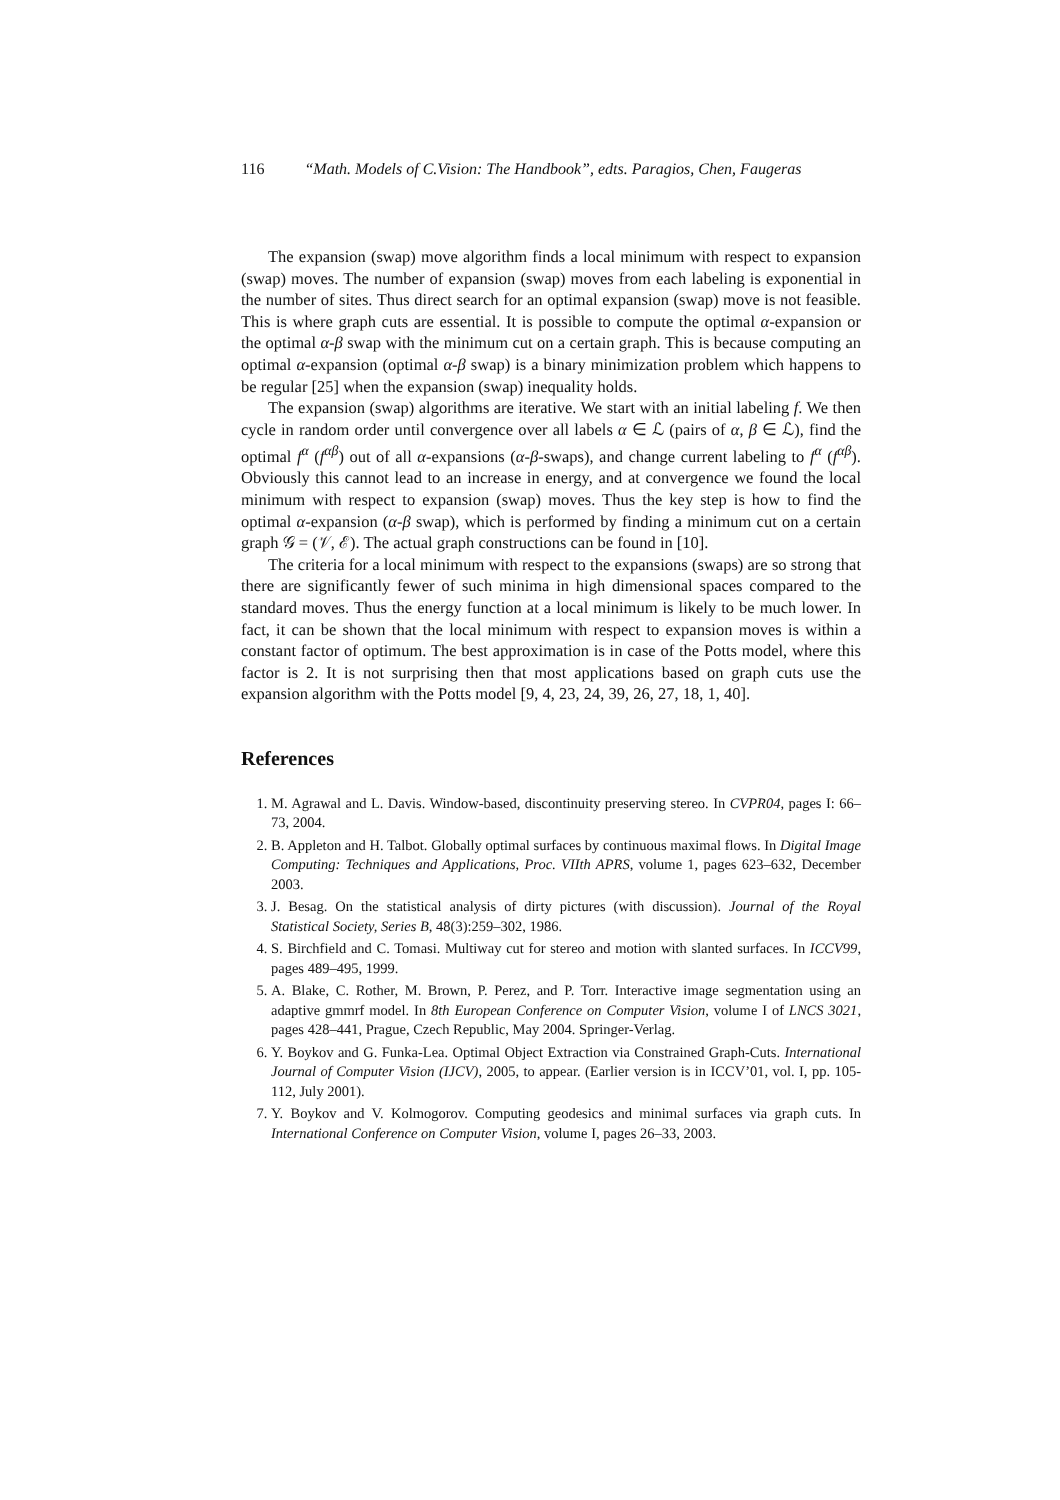116 “Math. Models of C.Vision: The Handbook”, edts. Paragios, Chen, Faugeras
The expansion (swap) move algorithm finds a local minimum with respect to expansion (swap) moves. The number of expansion (swap) moves from each labeling is exponential in the number of sites. Thus direct search for an optimal expansion (swap) move is not feasible. This is where graph cuts are essential. It is possible to compute the optimal α-expansion or the optimal α-β swap with the minimum cut on a certain graph. This is because computing an optimal α-expansion (optimal α-β swap) is a binary minimization problem which happens to be regular [25] when the expansion (swap) inequality holds.
The expansion (swap) algorithms are iterative. We start with an initial labeling f. We then cycle in random order until convergence over all labels α ∈ ℒ (pairs of α, β ∈ ℒ), find the optimal f<sup>α</sup> (f<sup>αβ</sup>) out of all α-expansions (α-β-swaps), and change current labeling to f<sup>α</sup> (f<sup>αβ</sup>). Obviously this cannot lead to an increase in energy, and at convergence we found the local minimum with respect to expansion (swap) moves. Thus the key step is how to find the optimal α-expansion (α-β swap), which is performed by finding a minimum cut on a certain graph 𝒢 = (𝒱, ℰ). The actual graph constructions can be found in [10].
The criteria for a local minimum with respect to the expansions (swaps) are so strong that there are significantly fewer of such minima in high dimensional spaces compared to the standard moves. Thus the energy function at a local minimum is likely to be much lower. In fact, it can be shown that the local minimum with respect to expansion moves is within a constant factor of optimum. The best approximation is in case of the Potts model, where this factor is 2. It is not surprising then that most applications based on graph cuts use the expansion algorithm with the Potts model [9, 4, 23, 24, 39, 26, 27, 18, 1, 40].
References
1. M. Agrawal and L. Davis. Window-based, discontinuity preserving stereo. In CVPR04, pages I: 66–73, 2004.
2. B. Appleton and H. Talbot. Globally optimal surfaces by continuous maximal flows. In Digital Image Computing: Techniques and Applications, Proc. VIIth APRS, volume 1, pages 623–632, December 2003.
3. J. Besag. On the statistical analysis of dirty pictures (with discussion). Journal of the Royal Statistical Society, Series B, 48(3):259–302, 1986.
4. S. Birchfield and C. Tomasi. Multiway cut for stereo and motion with slanted surfaces. In ICCV99, pages 489–495, 1999.
5. A. Blake, C. Rother, M. Brown, P. Perez, and P. Torr. Interactive image segmentation using an adaptive gmmrf model. In 8th European Conference on Computer Vision, volume I of LNCS 3021, pages 428–441, Prague, Czech Republic, May 2004. Springer-Verlag.
6. Y. Boykov and G. Funka-Lea. Optimal Object Extraction via Constrained Graph-Cuts. International Journal of Computer Vision (IJCV), 2005, to appear. (Earlier version is in ICCV’01, vol. I, pp. 105-112, July 2001).
7. Y. Boykov and V. Kolmogorov. Computing geodesics and minimal surfaces via graph cuts. In International Conference on Computer Vision, volume I, pages 26–33, 2003.